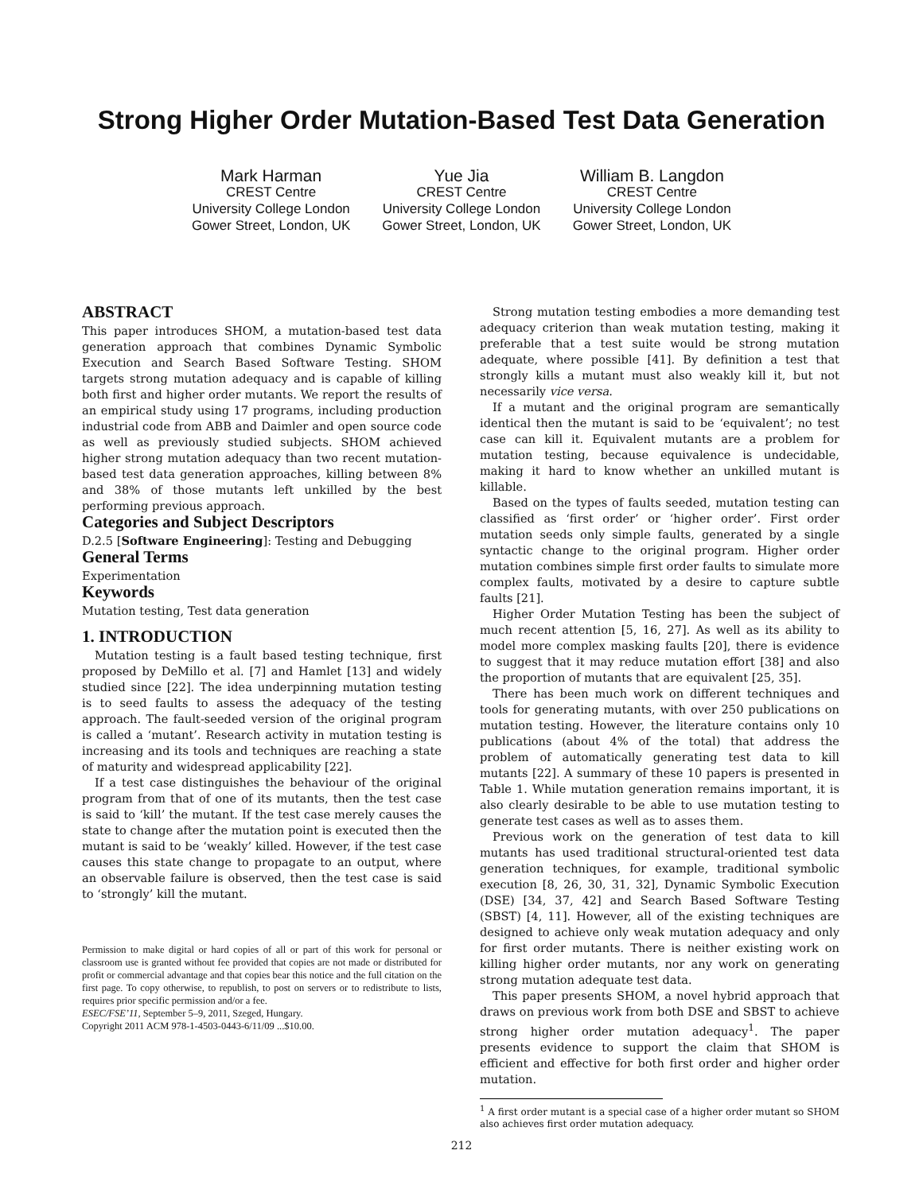Strong Higher Order Mutation-Based Test Data Generation
Mark Harman
CREST Centre
University College London
Gower Street, London, UK
Yue Jia
CREST Centre
University College London
Gower Street, London, UK
William B. Langdon
CREST Centre
University College London
Gower Street, London, UK
ABSTRACT
This paper introduces SHOM, a mutation-based test data generation approach that combines Dynamic Symbolic Execution and Search Based Software Testing. SHOM targets strong mutation adequacy and is capable of killing both first and higher order mutants. We report the results of an empirical study using 17 programs, including production industrial code from ABB and Daimler and open source code as well as previously studied subjects. SHOM achieved higher strong mutation adequacy than two recent mutation-based test data generation approaches, killing between 8% and 38% of those mutants left unkilled by the best performing previous approach.
Categories and Subject Descriptors
D.2.5 [Software Engineering]: Testing and Debugging
General Terms
Experimentation
Keywords
Mutation testing, Test data generation
1. INTRODUCTION
Mutation testing is a fault based testing technique, first proposed by DeMillo et al. [7] and Hamlet [13] and widely studied since [22]. The idea underpinning mutation testing is to seed faults to assess the adequacy of the testing approach. The fault-seeded version of the original program is called a ‘mutant’. Research activity in mutation testing is increasing and its tools and techniques are reaching a state of maturity and widespread applicability [22].
If a test case distinguishes the behaviour of the original program from that of one of its mutants, then the test case is said to ‘kill’ the mutant. If the test case merely causes the state to change after the mutation point is executed then the mutant is said to be ‘weakly’ killed. However, if the test case causes this state change to propagate to an output, where an observable failure is observed, then the test case is said to ‘strongly’ kill the mutant.
Permission to make digital or hard copies of all or part of this work for personal or classroom use is granted without fee provided that copies are not made or distributed for profit or commercial advantage and that copies bear this notice and the full citation on the first page. To copy otherwise, to republish, to post on servers or to redistribute to lists, requires prior specific permission and/or a fee.
ESEC/FSE’11, September 5–9, 2011, Szeged, Hungary.
Copyright 2011 ACM 978-1-4503-0443-6/11/09 ...$10.00.
Strong mutation testing embodies a more demanding test adequacy criterion than weak mutation testing, making it preferable that a test suite would be strong mutation adequate, where possible [41]. By definition a test that strongly kills a mutant must also weakly kill it, but not necessarily vice versa.
If a mutant and the original program are semantically identical then the mutant is said to be ‘equivalent’; no test case can kill it. Equivalent mutants are a problem for mutation testing, because equivalence is undecidable, making it hard to know whether an unkilled mutant is killable.
Based on the types of faults seeded, mutation testing can classified as ‘first order’ or ‘higher order’. First order mutation seeds only simple faults, generated by a single syntactic change to the original program. Higher order mutation combines simple first order faults to simulate more complex faults, motivated by a desire to capture subtle faults [21].
Higher Order Mutation Testing has been the subject of much recent attention [5, 16, 27]. As well as its ability to model more complex masking faults [20], there is evidence to suggest that it may reduce mutation effort [38] and also the proportion of mutants that are equivalent [25, 35].
There has been much work on different techniques and tools for generating mutants, with over 250 publications on mutation testing. However, the literature contains only 10 publications (about 4% of the total) that address the problem of automatically generating test data to kill mutants [22]. A summary of these 10 papers is presented in Table 1. While mutation generation remains important, it is also clearly desirable to be able to use mutation testing to generate test cases as well as to asses them.
Previous work on the generation of test data to kill mutants has used traditional structural-oriented test data generation techniques, for example, traditional symbolic execution [8, 26, 30, 31, 32], Dynamic Symbolic Execution (DSE) [34, 37, 42] and Search Based Software Testing (SBST) [4, 11]. However, all of the existing techniques are designed to achieve only weak mutation adequacy and only for first order mutants. There is neither existing work on killing higher order mutants, nor any work on generating strong mutation adequate test data.
This paper presents SHOM, a novel hybrid approach that draws on previous work from both DSE and SBST to achieve strong higher order mutation adequacy<sup>1</sup>. The paper presents evidence to support the claim that SHOM is efficient and effective for both first order and higher order mutation.
<sup>1</sup> A first order mutant is a special case of a higher order mutant so SHOM also achieves first order mutation adequacy.
212